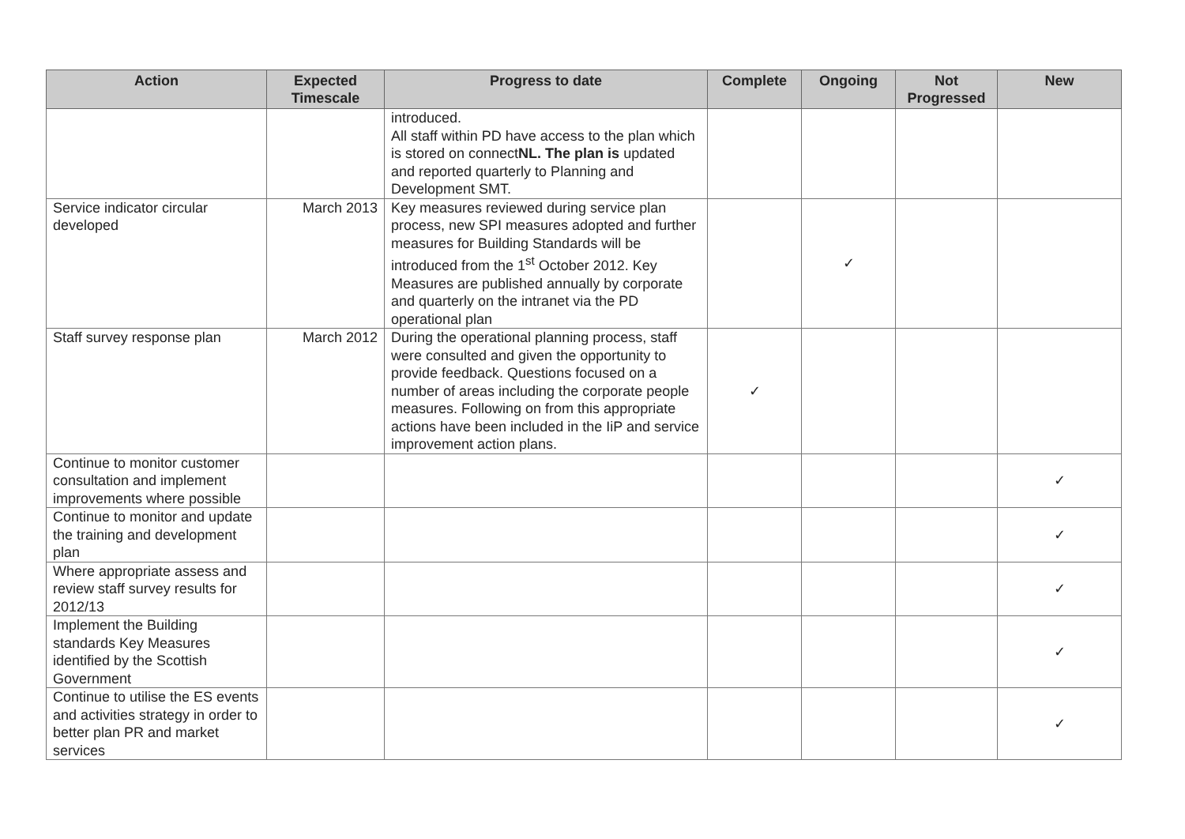| Action | Expected Timescale | Progress to date | Complete | Ongoing | Not Progressed | New |
| --- | --- | --- | --- | --- | --- | --- |
| | | introduced. All staff within PD have access to the plan which is stored on connect NL. The plan is updated and reported quarterly to Planning and Development SMT. | | | | |
| Service indicator circular developed | March 2013 | Key measures reviewed during service plan process, new SPI measures adopted and further measures for Building Standards will be introduced from the 1<sup>st</sup> October 2012. Key Measures are published annually by corporate and quarterly on the intranet via the PD operational plan | | ✓ | | |
| Staff survey response plan | March 2012 | During the operational planning process, staff were consulted and given the opportunity to provide feedback. Questions focused on a number of areas including the corporate people measures. Following on from this appropriate actions have been included in the IiP and service improvement action plans. | ✓ | | | |
| Continue to monitor customer consultation and implement improvements where possible | | | | | | ✓ |
| Continue to monitor and update the training and development plan | | | | | | ✓ |
| Where appropriate assess and review staff survey results for 2012/13 | | | | | | ✓ |
| Implement the Building standards Key Measures identified by the Scottish Government | | | | | | ✓ |
| Continue to utilise the ES events and activities strategy in order to better plan PR and market services | | | | | | ✓ |